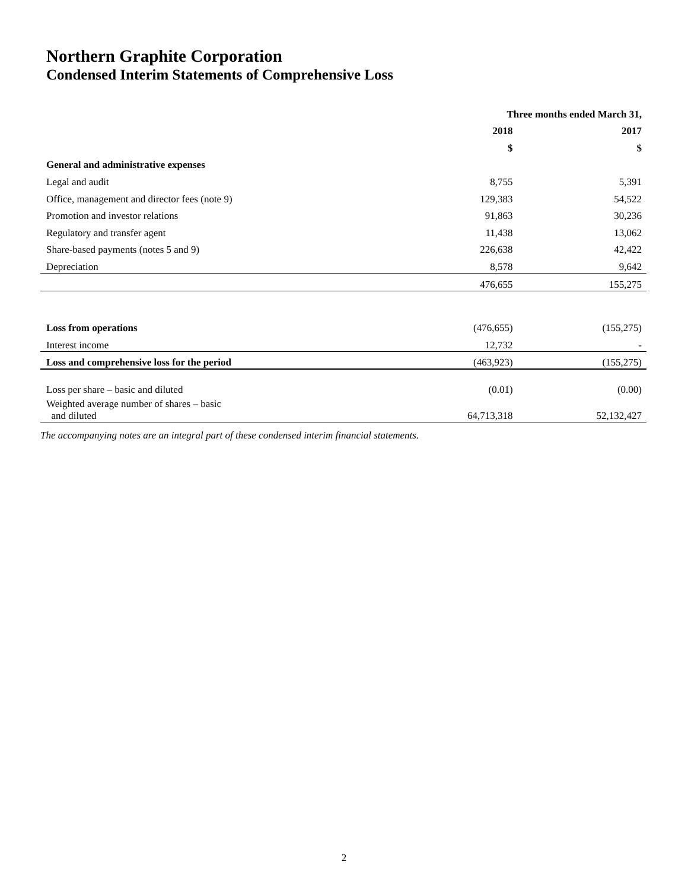Northern Graphite Corporation
Condensed Interim Statements of Comprehensive Loss
| | Three months ended March 31, | |
| --- | --- | --- |
| | 2018 | 2017 |
| | $ | $ |
| General and administrative expenses | | |
| Legal and audit | 8,755 | 5,391 |
| Office, management and director fees (note 9) | 129,383 | 54,522 |
| Promotion and investor relations | 91,863 | 30,236 |
| Regulatory and transfer agent | 11,438 | 13,062 |
| Share-based payments (notes 5 and 9) | 226,638 | 42,422 |
| Depreciation | 8,578 | 9,642 |
| | 476,655 | 155,275 |
| Loss from operations | (476,655) | (155,275) |
| Interest income | 12,732 | - |
| Loss and comprehensive loss for the period | (463,923) | (155,275) |
| Loss per share – basic and diluted | (0.01) | (0.00) |
| Weighted average number of shares – basic and diluted | 64,713,318 | 52,132,427 |
The accompanying notes are an integral part of these condensed interim financial statements.
2